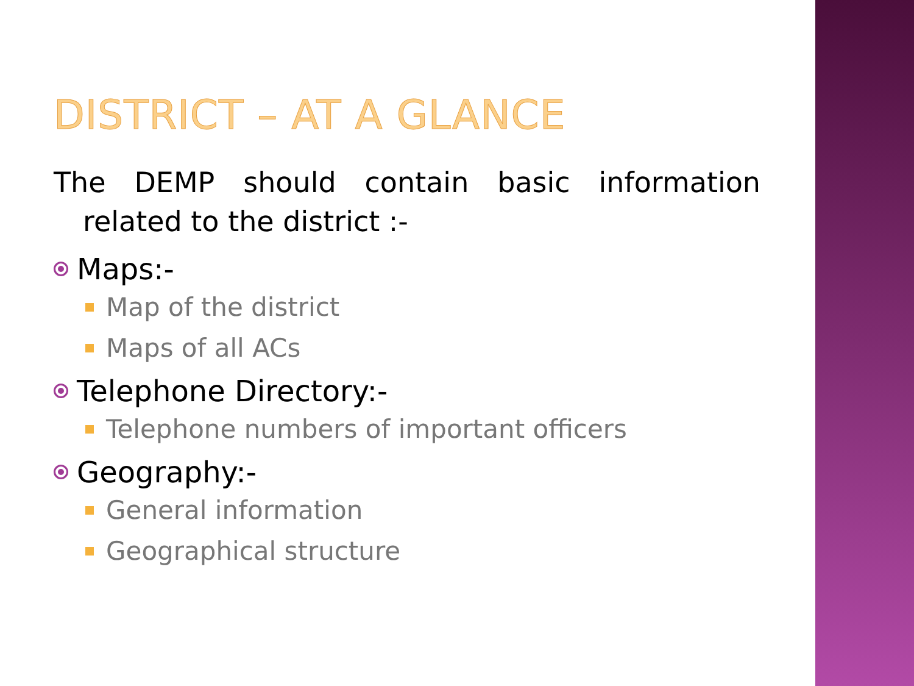DISTRICT – AT A GLANCE
The DEMP should contain basic information
related to the district :-
Maps:-
Map of the district
Maps of all ACs
Telephone Directory:-
Telephone numbers of important officers
Geography:-
General information
Geographical structure